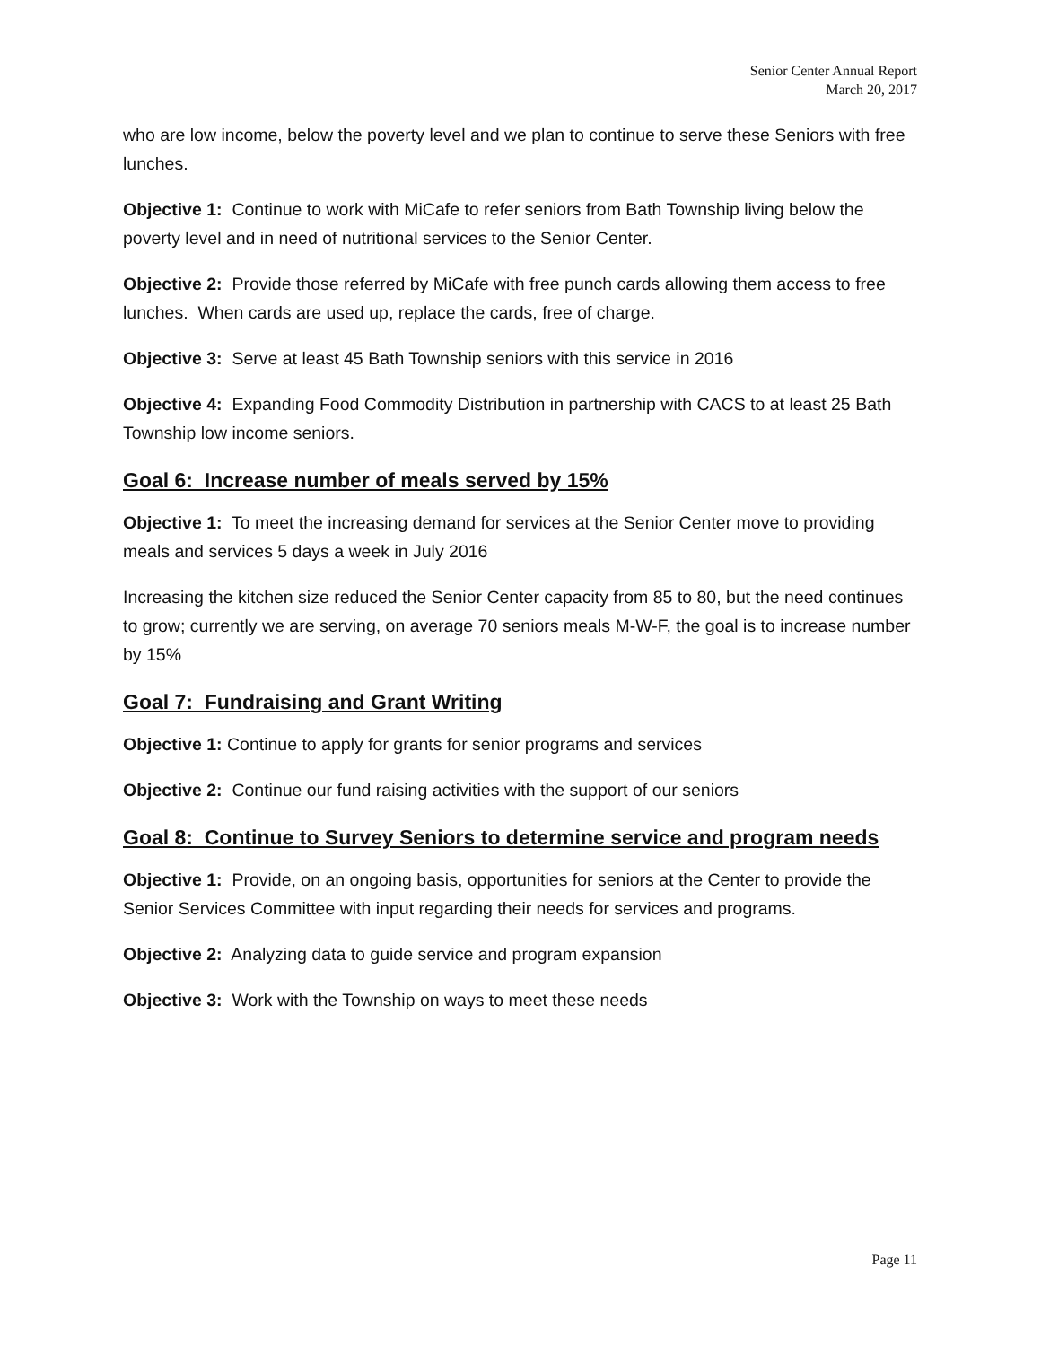Senior Center Annual Report
March 20, 2017
who are low income, below the poverty level and we plan to continue to serve these Seniors with free lunches.
Objective 1: Continue to work with MiCafe to refer seniors from Bath Township living below the poverty level and in need of nutritional services to the Senior Center.
Objective 2: Provide those referred by MiCafe with free punch cards allowing them access to free lunches. When cards are used up, replace the cards, free of charge.
Objective 3: Serve at least 45 Bath Township seniors with this service in 2016
Objective 4: Expanding Food Commodity Distribution in partnership with CACS to at least 25 Bath Township low income seniors.
Goal 6: Increase number of meals served by 15%
Objective 1: To meet the increasing demand for services at the Senior Center move to providing meals and services 5 days a week in July 2016
Increasing the kitchen size reduced the Senior Center capacity from 85 to 80, but the need continues to grow; currently we are serving, on average 70 seniors meals M-W-F, the goal is to increase number by 15%
Goal 7: Fundraising and Grant Writing
Objective 1: Continue to apply for grants for senior programs and services
Objective 2: Continue our fund raising activities with the support of our seniors
Goal 8: Continue to Survey Seniors to determine service and program needs
Objective 1: Provide, on an ongoing basis, opportunities for seniors at the Center to provide the Senior Services Committee with input regarding their needs for services and programs.
Objective 2: Analyzing data to guide service and program expansion
Objective 3: Work with the Township on ways to meet these needs
Page 11